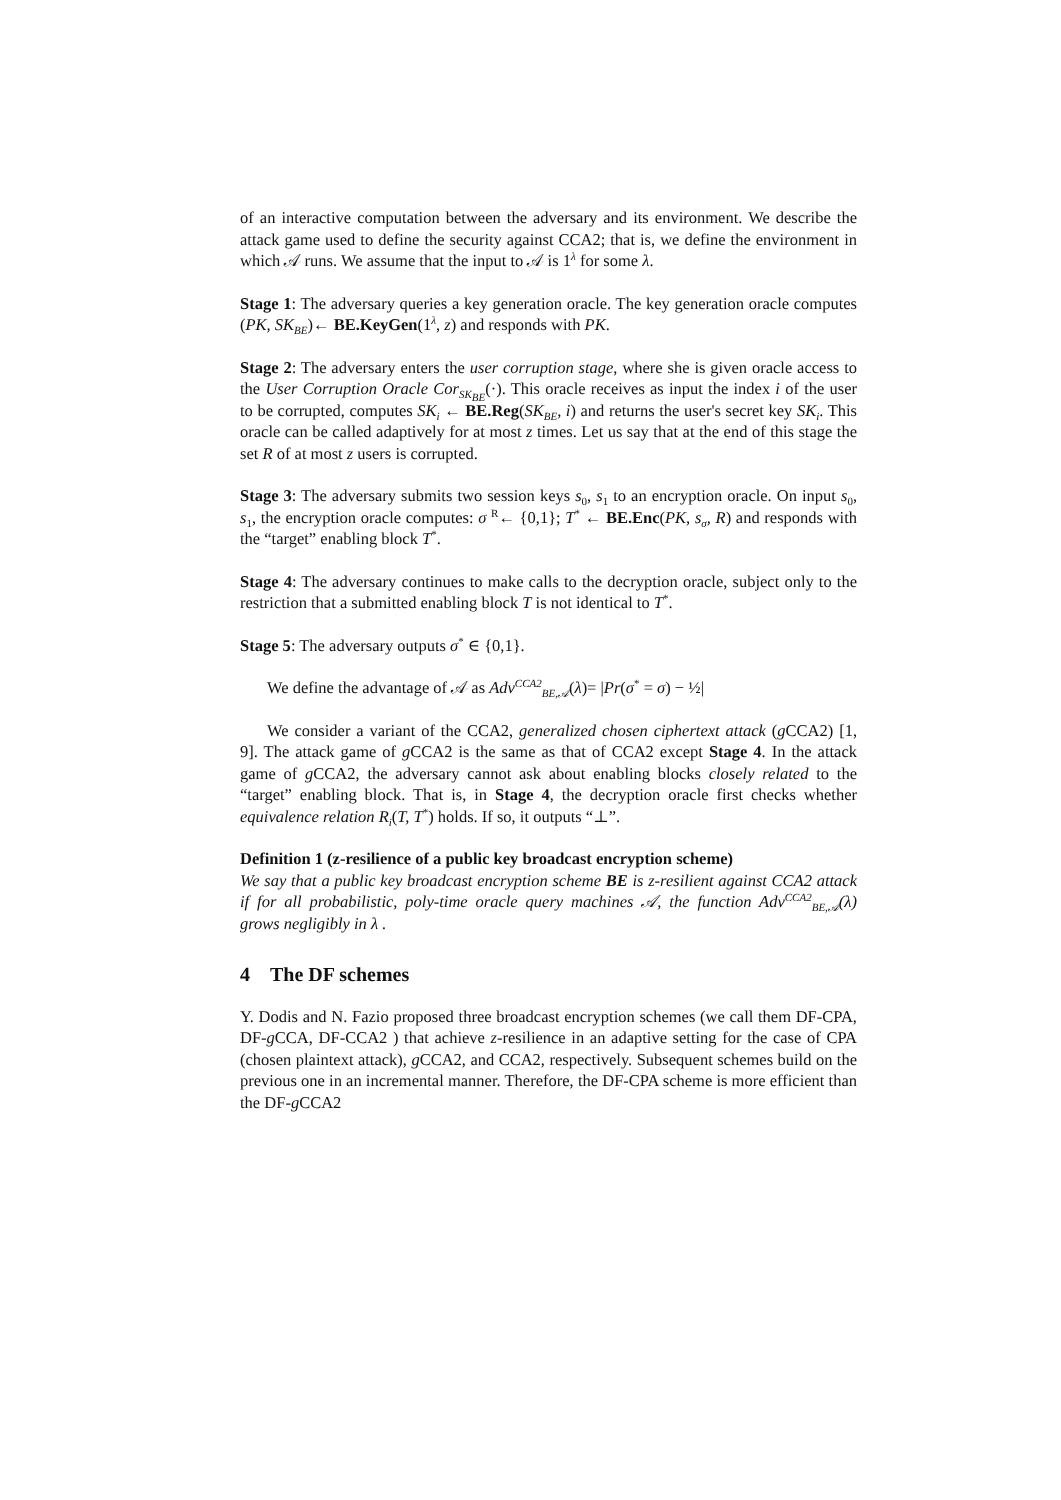of an interactive computation between the adversary and its environment. We describe the attack game used to define the security against CCA2; that is, we define the environment in which 𝒜 runs. We assume that the input to 𝒜 is 1<sup>λ</sup> for some λ.
Stage 1: The adversary queries a key generation oracle. The key generation oracle computes (PK, SK<sub>BE</sub>)← BE.KeyGen(1<sup>λ</sup>, z) and responds with PK.
Stage 2: The adversary enters the user corruption stage, where she is given oracle access to the User Corruption Oracle Cor<sub>SK<sub>BE</sub></sub>(·). This oracle receives as input the index i of the user to be corrupted, computes SK<sub>i</sub> ← BE.Reg(SK<sub>BE</sub>, i) and returns the user's secret key SK<sub>i</sub>. This oracle can be called adaptively for at most z times. Let us say that at the end of this stage the set R of at most z users is corrupted.
Stage 3: The adversary submits two session keys s<sub>0</sub>, s<sub>1</sub> to an encryption oracle. On input s<sub>0</sub>, s<sub>1</sub>, the encryption oracle computes: σ <sup>R</sup>← {0,1}; T<sup>*</sup> ← BE.Enc(PK, s<sub>σ</sub>, R) and responds with the “target” enabling block T<sup>*</sup>.
Stage 4: The adversary continues to make calls to the decryption oracle, subject only to the restriction that a submitted enabling block T is not identical to T<sup>*</sup>.
Stage 5: The adversary outputs σ<sup>*</sup> ∈ {0,1}.
We define the advantage of 𝒜 as Adv<sup>CCA2</sup><sub>BE,𝒜</sub>(λ)= |Pr(σ<sup>*</sup> = σ) − ½|
We consider a variant of the CCA2, generalized chosen ciphertext attack (g CCA2) [1, 9]. The attack game of g CCA2 is the same as that of CCA2 except Stage 4. In the attack game of g CCA2, the adversary cannot ask about enabling blocks closely related to the “target” enabling block. That is, in Stage 4, the decryption oracle first checks whether equivalence relation R<sub>i</sub>(T, T<sup>*</sup>) holds. If so, it outputs “⊥”.
Definition 1 (z-resilience of a public key broadcast encryption scheme)
We say that a public key broadcast encryption scheme BE is z-resilient against CCA2 attack if for all probabilistic, poly-time oracle query machines 𝒜, the function Adv<sup>CCA2</sup><sub>BE,𝒜</sub>(λ) grows negligibly in λ .
4 The DF schemes
Y. Dodis and N. Fazio proposed three broadcast encryption schemes (we call them DF-CPA, DF-g CCA, DF-CCA2 ) that achieve z-resilience in an adaptive setting for the case of CPA (chosen plaintext attack), g CCA2, and CCA2, respectively. Subsequent schemes build on the previous one in an incremental manner. Therefore, the DF-CPA scheme is more efficient than the DF-g CCA2